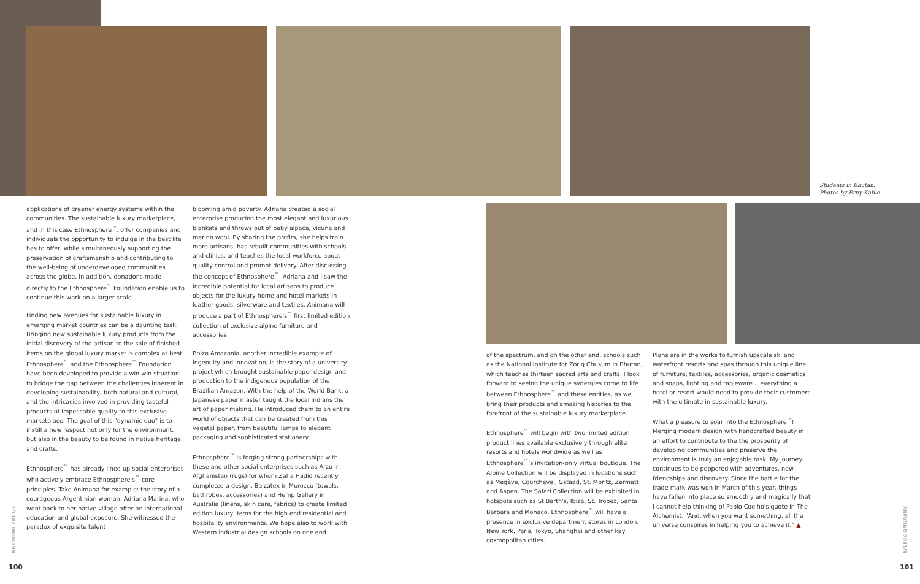Students in Bhutan.
Photos by Erny Kable
applications of greener energy systems within the communities. The sustainable luxury marketplace, and in this case Ethnosphere<sup>™</sup>, offer companies and individuals the opportunity to indulge in the best life has to offer, while simultaneously supporting the preservation of craftsmanship and contributing to the well-being of underdeveloped communities across the globe. In addition, donations made directly to the Ethnosphere<sup>™</sup> Foundation enable us to continue this work on a larger scale.
Finding new avenues for sustainable luxury in emerging market countries can be a daunting task. Bringing new sustainable luxury products from the initial discovery of the artisan to the sale of finished items on the global luxury market is complex at best. Ethnosphere<sup>™</sup> and the Ethnosphere<sup>™</sup> Foundation have been developed to provide a win-win situation: to bridge the gap between the challenges inherent in developing sustainability, both natural and cultural, and the intricacies involved in providing tasteful products of impeccable quality to this exclusive marketplace. The goal of this "dynamic duo" is to instill a new respect not only for the environment, but also in the beauty to be found in native heritage and crafts.
Ethnosphere<sup>™</sup> has already lined up social enterprises who actively embrace Ethnosphere's<sup>™</sup> core principles. Take Animana for example: the story of a courageous Argentinian woman, Adriana Marina, who went back to her native village after an international education and global exposure. She witnessed the paradox of exquisite talent
blooming amid poverty. Adriana created a social enterprise producing the most elegant and luxurious blankets and throws out of baby alpaca, vicuna and merino wool. By sharing the profits, she helps train more artisans, has rebuilt communities with schools and clinics, and teaches the local workforce about quality control and prompt delivery. After discussing the concept of Ethnosphere<sup>™</sup>, Adriana and I saw the incredible potential for local artisans to produce objects for the luxury home and hotel markets in leather goods, silverware and textiles. Animana will produce a part of Ethnosphere's<sup>™</sup> first limited edition collection of exclusive alpine furniture and accessories.
Bolza Amazonia, another incredible example of ingenuity and innovation, is the story of a university project which brought sustainable paper design and production to the indigenous population of the Brazilian Amazon. With the help of the World Bank, a Japanese paper master taught the local Indians the art of paper making. He introduced them to an entire world of objects that can be created from this vegetal paper, from beautiful lamps to elegant packaging and sophisticated stationery.
Ethnosphere<sup>™</sup> is forging strong partnerships with these and other social enterprises such as Arzu in Afghanistan (rugs) for whom Zaha Hadid recently completed a design, Balzatex in Morocco (towels, bathrobes, accessories) and Hemp Gallery in Australia (linens, skin care, fabrics) to create limited edition luxury items for the high end residential and hospitality environments. We hope also to work with Western industrial design schools on one end
of the spectrum, and on the other end, schools such as the National Institute for Zorig Chusum in Bhutan, which teaches thirteen sacred arts and crafts. I look forward to seeing the unique synergies come to life between Ethnosphere<sup>™</sup> and these entities, as we bring their products and amazing histories to the forefront of the sustainable luxury marketplace.
Ethnosphere<sup>™</sup> will begin with two limited edition product lines available exclusively through elite resorts and hotels worldwide as well as Ethnosphere<sup>™</sup>'s invitation-only virtual boutique. The Alpine Collection will be displayed in locations such as Megève, Courchevel, Gstaad, St. Moritz, Zermatt and Aspen. The Safari Collection will be exhibited in hotspots such as St Barth's, Ibiza, St. Tropez, Santa Barbara and Monaco. Ethnosphere<sup>™</sup> will have a presence in exclusive department stores in London, New York, Paris, Tokyo, Shanghai and other key cosmopolitan cities.
Plans are in the works to furnish upscale ski and waterfront resorts and spas through this unique line of furniture, textiles, accessories, organic cosmetics and soaps, lighting and tableware ...everything a hotel or resort would need to provide their customers with the ultimate in sustainable luxury.
What a pleasure to soar into the Ethnosphere<sup>™</sup>! Merging modern design with handcrafted beauty in an effort to contribute to the the prosperity of developing communities and preserve the environment is truly an enjoyable task. My journey continues to be peppered with adventures, new friendships and discovery. Since the battle for the trade mark was won in March of this year, things have fallen into place so smoothly and magically that I cannot help thinking of Paolo Coelho's quote in The Alchemist, "And, when you want something, all the universe conspires in helping you to achieve it." ▲
BBEYOND 2011/3
BBEYOND 2011/3
100 101